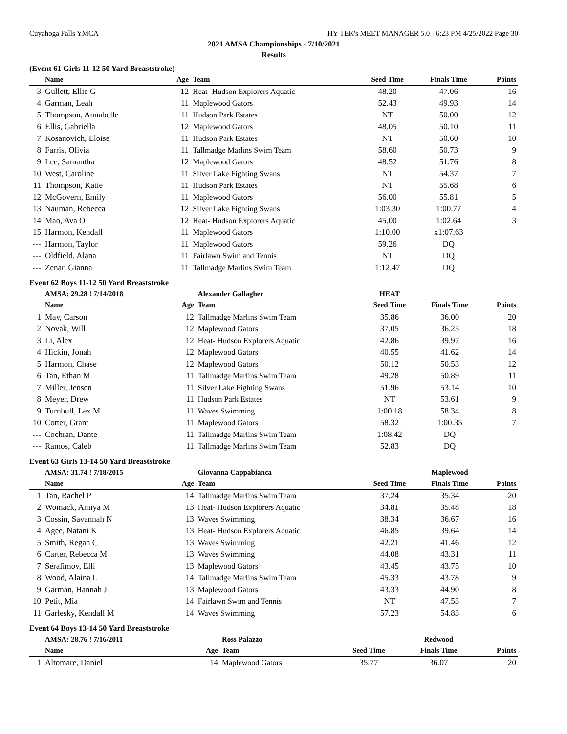Cuyahoga Falls YMCA HY-TEK's MEET MANAGER 5.0 - 6:23 PM 4/25/2022 Page 30
2021 AMSA Championships - 7/10/2021
Results
(Event 61 Girls 11-12 50 Yard Breaststroke)
| | Name | Age | Team | Seed Time | Finals Time | Points |
| --- | --- | --- | --- | --- | --- | --- |
| 3 | Gullett, Ellie G | 12 | Heat- Hudson Explorers Aquatic | 48.20 | 47.06 | 16 |
| 4 | Garman, Leah | 11 | Maplewood Gators | 52.43 | 49.93 | 14 |
| 5 | Thompson, Annabelle | 11 | Hudson Park Estates | NT | 50.00 | 12 |
| 6 | Ellis, Gabriella | 12 | Maplewood Gators | 48.05 | 50.10 | 11 |
| 7 | Kosanovich, Eloise | 11 | Hudson Park Estates | NT | 50.60 | 10 |
| 8 | Farris, Olivia | 11 | Tallmadge Marlins Swim Team | 58.60 | 50.73 | 9 |
| 9 | Lee, Samantha | 12 | Maplewood Gators | 48.52 | 51.76 | 8 |
| 10 | West, Caroline | 11 | Silver Lake Fighting Swans | NT | 54.37 | 7 |
| 11 | Thompson, Katie | 11 | Hudson Park Estates | NT | 55.68 | 6 |
| 12 | McGovern, Emily | 11 | Maplewood Gators | 56.00 | 55.81 | 5 |
| 13 | Nauman, Rebecca | 12 | Silver Lake Fighting Swans | 1:03.30 | 1:00.77 | 4 |
| 14 | Mao, Ava O | 12 | Heat- Hudson Explorers Aquatic | 45.00 | 1:02.64 | 3 |
| 15 | Harmon, Kendall | 11 | Maplewood Gators | 1:10.00 | x1:07.63 | |
| --- | Harmon, Taylor | 11 | Maplewood Gators | 59.26 | DQ | |
| --- | Oldfield, Alana | 11 | Fairlawn Swim and Tennis | NT | DQ | |
| --- | Zenar, Gianna | 11 | Tallmadge Marlins Swim Team | 1:12.47 | DQ | |
Event 62 Boys 11-12 50 Yard Breaststroke
| | AMSA: 29.28 ! 7/14/2018 | | Alexander Gallagher | HEAT | | |
| | Name | Age | Team | Seed Time | Finals Time | Points |
| 1 | May, Carson | 12 | Tallmadge Marlins Swim Team | 35.86 | 36.00 | 20 |
| 2 | Novak, Will | 12 | Maplewood Gators | 37.05 | 36.25 | 18 |
| 3 | Li, Alex | 12 | Heat- Hudson Explorers Aquatic | 42.86 | 39.97 | 16 |
| 4 | Hickin, Jonah | 12 | Maplewood Gators | 40.55 | 41.62 | 14 |
| 5 | Harmon, Chase | 12 | Maplewood Gators | 50.12 | 50.53 | 12 |
| 6 | Tan, Ethan M | 11 | Tallmadge Marlins Swim Team | 49.28 | 50.89 | 11 |
| 7 | Miller, Jensen | 11 | Silver Lake Fighting Swans | 51.96 | 53.14 | 10 |
| 8 | Meyer, Drew | 11 | Hudson Park Estates | NT | 53.61 | 9 |
| 9 | Turnbull, Lex M | 11 | Waves Swimming | 1:00.18 | 58.34 | 8 |
| 10 | Cotter, Grant | 11 | Maplewood Gators | 58.32 | 1:00.35 | 7 |
| --- | Cochran, Dante | 11 | Tallmadge Marlins Swim Team | 1:08.42 | DQ | |
| --- | Ramos, Caleb | 11 | Tallmadge Marlins Swim Team | 52.83 | DQ | |
Event 63 Girls 13-14 50 Yard Breaststroke
| | AMSA: 31.74 ! 7/18/2015 | | Giovanna Cappabianca | | Maplewood | |
| | Name | Age | Team | Seed Time | Finals Time | Points |
| 1 | Tan, Rachel P | 14 | Tallmadge Marlins Swim Team | 37.24 | 35.34 | 20 |
| 2 | Womack, Amiya M | 13 | Heat- Hudson Explorers Aquatic | 34.81 | 35.48 | 18 |
| 3 | Cossin, Savannah N | 13 | Waves Swimming | 38.34 | 36.67 | 16 |
| 4 | Agee, Natani K | 13 | Heat- Hudson Explorers Aquatic | 46.85 | 39.64 | 14 |
| 5 | Smith, Regan C | 13 | Waves Swimming | 42.21 | 41.46 | 12 |
| 6 | Carter, Rebecca M | 13 | Waves Swimming | 44.08 | 43.31 | 11 |
| 7 | Serafimov, Elli | 13 | Maplewood Gators | 43.45 | 43.75 | 10 |
| 8 | Wood, Alaina L | 14 | Tallmadge Marlins Swim Team | 45.33 | 43.78 | 9 |
| 9 | Garman, Hannah J | 13 | Maplewood Gators | 43.33 | 44.90 | 8 |
| 10 | Petit, Mia | 14 | Fairlawn Swim and Tennis | NT | 47.53 | 7 |
| 11 | Garlesky, Kendall M | 14 | Waves Swimming | 57.23 | 54.83 | 6 |
Event 64 Boys 13-14 50 Yard Breaststroke
| | AMSA: 28.76 ! 7/16/2011 | | Ross Palazzo | | Redwood | |
| | Name | Age | Team | Seed Time | Finals Time | Points |
| 1 | Altomare, Daniel | 14 | Maplewood Gators | 35.77 | 36.07 | 20 |